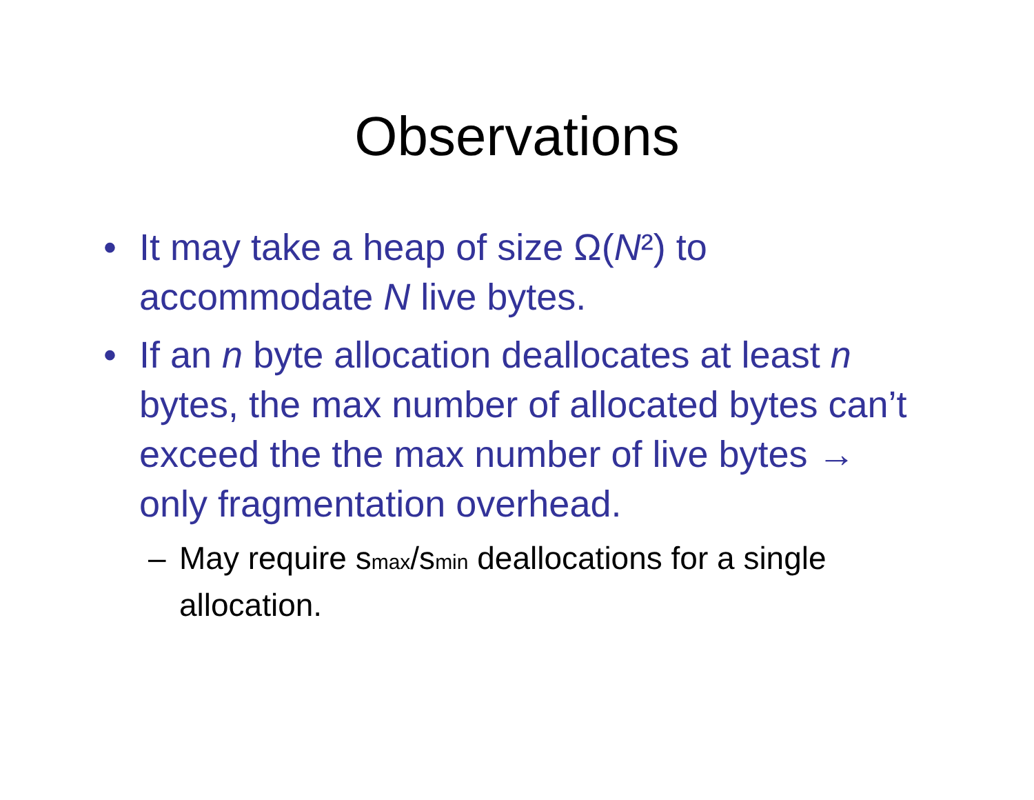Observations
• It may take a heap of size Ω(N²) to accommodate N live bytes.
• If an n byte allocation deallocates at least n bytes, the max number of allocated bytes can’t exceed the the max number of live bytes → only fragmentation overhead.
– May require s<sub>max</sub>/s<sub>min</sub> deallocations for a single allocation.